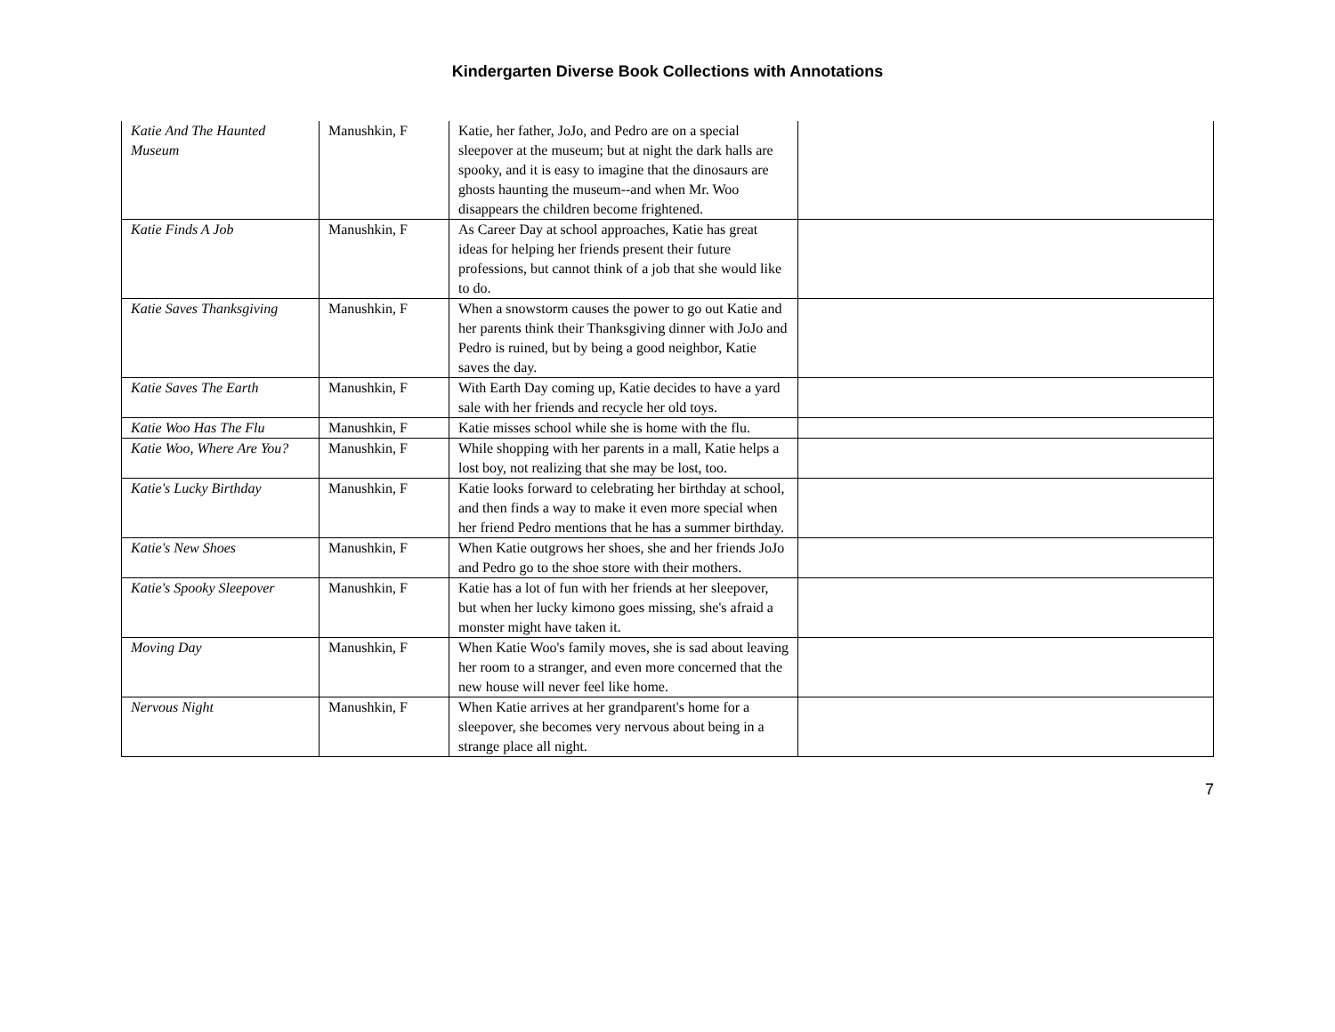Kindergarten Diverse Book Collections with Annotations
| Katie And The Haunted Museum | Manushkin, F | Katie, her father, JoJo, and Pedro are on a special sleepover at the museum; but at night the dark halls are spooky, and it is easy to imagine that the dinosaurs are ghosts haunting the museum--and when Mr. Woo disappears the children become frightened. | |
| Katie Finds A Job | Manushkin, F | As Career Day at school approaches, Katie has great ideas for helping her friends present their future professions, but cannot think of a job that she would like to do. | |
| Katie Saves Thanksgiving | Manushkin, F | When a snowstorm causes the power to go out Katie and her parents think their Thanksgiving dinner with JoJo and Pedro is ruined, but by being a good neighbor, Katie saves the day. | |
| Katie Saves The Earth | Manushkin, F | With Earth Day coming up, Katie decides to have a yard sale with her friends and recycle her old toys. | |
| Katie Woo Has The Flu | Manushkin, F | Katie misses school while she is home with the flu. | |
| Katie Woo, Where Are You? | Manushkin, F | While shopping with her parents in a mall, Katie helps a lost boy, not realizing that she may be lost, too. | |
| Katie's Lucky Birthday | Manushkin, F | Katie looks forward to celebrating her birthday at school, and then finds a way to make it even more special when her friend Pedro mentions that he has a summer birthday. | |
| Katie's New Shoes | Manushkin, F | When Katie outgrows her shoes, she and her friends JoJo and Pedro go to the shoe store with their mothers. | |
| Katie's Spooky Sleepover | Manushkin, F | Katie has a lot of fun with her friends at her sleepover, but when her lucky kimono goes missing, she's afraid a monster might have taken it. | |
| Moving Day | Manushkin, F | When Katie Woo's family moves, she is sad about leaving her room to a stranger, and even more concerned that the new house will never feel like home. | |
| Nervous Night | Manushkin, F | When Katie arrives at her grandparent's home for a sleepover, she becomes very nervous about being in a strange place all night. | |
7